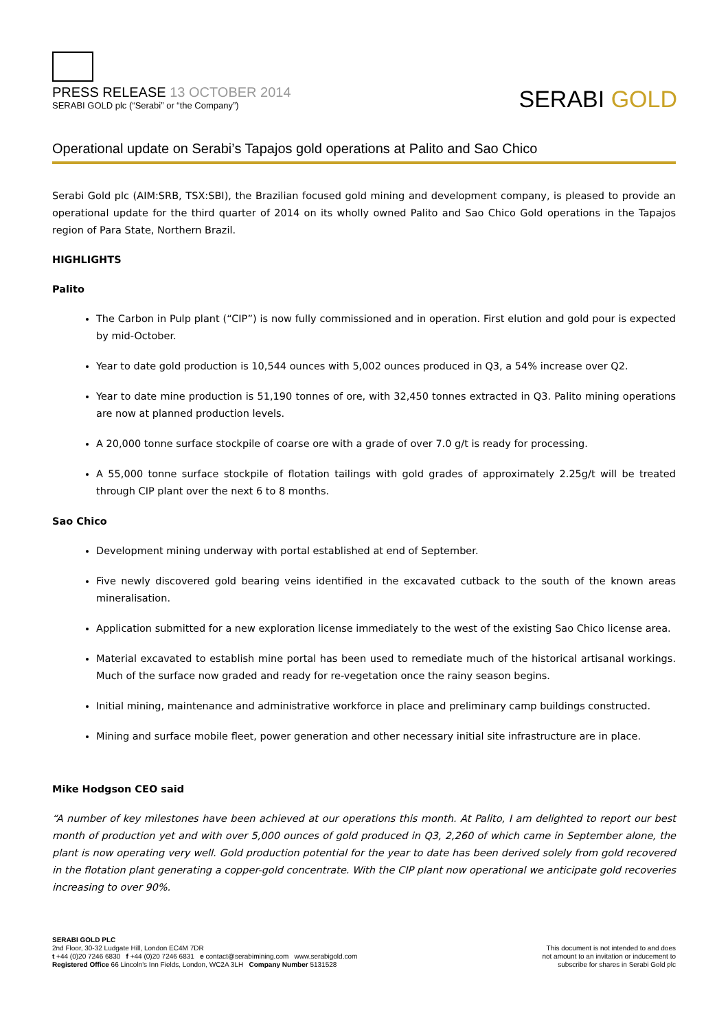PRESS RELEASE 13 OCTOBER 2014
SERABI GOLD plc (“Serabi” or “the Company”)
SERABI GOLD
Operational update on Serabi’s Tapajos gold operations at Palito and Sao Chico
Serabi Gold plc (AIM:SRB, TSX:SBI), the Brazilian focused gold mining and development company, is pleased to provide an operational update for the third quarter of 2014 on its wholly owned Palito and Sao Chico Gold operations in the Tapajos region of Para State, Northern Brazil.
HIGHLIGHTS
Palito
The Carbon in Pulp plant (“CIP”) is now fully commissioned and in operation. First elution and gold pour is expected by mid-October.
Year to date gold production is 10,544 ounces with 5,002 ounces produced in Q3, a 54% increase over Q2.
Year to date mine production is 51,190 tonnes of ore, with 32,450 tonnes extracted in Q3. Palito mining operations are now at planned production levels.
A 20,000 tonne surface stockpile of coarse ore with a grade of over 7.0 g/t is ready for processing.
A 55,000 tonne surface stockpile of flotation tailings with gold grades of approximately 2.25g/t will be treated through CIP plant over the next 6 to 8 months.
Sao Chico
Development mining underway with portal established at end of September.
Five newly discovered gold bearing veins identified in the excavated cutback to the south of the known areas mineralisation.
Application submitted for a new exploration license immediately to the west of the existing Sao Chico license area.
Material excavated to establish mine portal has been used to remediate much of the historical artisanal workings. Much of the surface now graded and ready for re-vegetation once the rainy season begins.
Initial mining, maintenance and administrative workforce in place and preliminary camp buildings constructed.
Mining and surface mobile fleet, power generation and other necessary initial site infrastructure are in place.
Mike Hodgson CEO said
“A number of key milestones have been achieved at our operations this month. At Palito, I am delighted to report our best month of production yet and with over 5,000 ounces of gold produced in Q3, 2,260 of which came in September alone, the plant is now operating very well. Gold production potential for the year to date has been derived solely from gold recovered in the flotation plant generating a copper-gold concentrate. With the CIP plant now operational we anticipate gold recoveries increasing to over 90%.
SERABI GOLD PLC
2nd Floor, 30-32 Ludgate Hill, London EC4M 7DR
t +44 (0)20 7246 6830 f +44 (0)20 7246 6831 e contact@serabimining.com www.serabigold.com
Registered Office 66 Lincoln's Inn Fields, London, WC2A 3LH Company Number 5131528
This document is not intended to and does
not amount to an invitation or inducement to
subscribe for shares in Serabi Gold plc